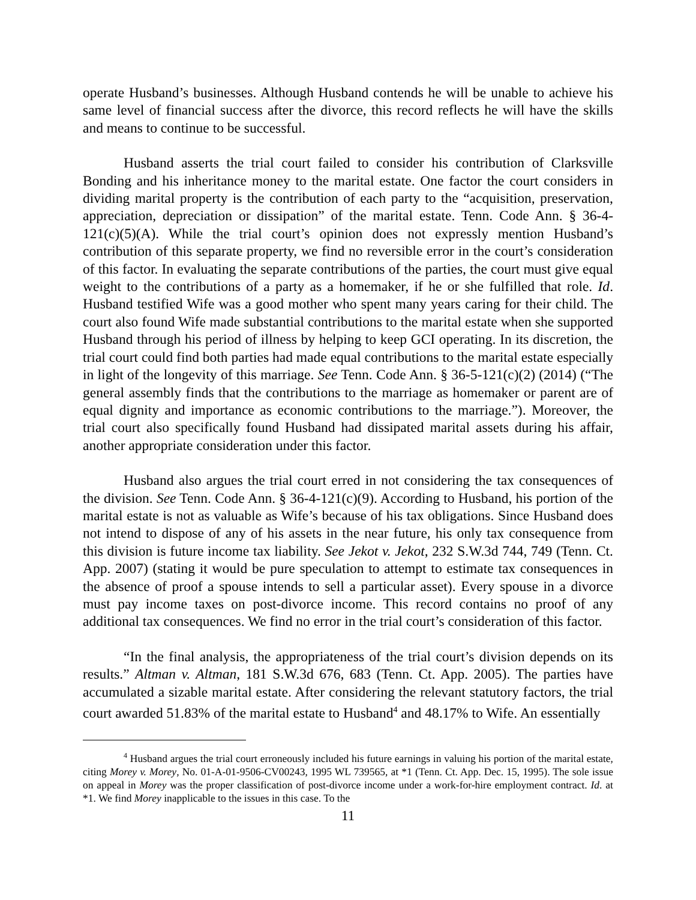operate Husband’s businesses. Although Husband contends he will be unable to achieve his same level of financial success after the divorce, this record reflects he will have the skills and means to continue to be successful.
Husband asserts the trial court failed to consider his contribution of Clarksville Bonding and his inheritance money to the marital estate. One factor the court considers in dividing marital property is the contribution of each party to the “acquisition, preservation, appreciation, depreciation or dissipation” of the marital estate. Tenn. Code Ann. § 36-4-121(c)(5)(A). While the trial court’s opinion does not expressly mention Husband’s contribution of this separate property, we find no reversible error in the court’s consideration of this factor. In evaluating the separate contributions of the parties, the court must give equal weight to the contributions of a party as a homemaker, if he or she fulfilled that role. Id. Husband testified Wife was a good mother who spent many years caring for their child. The court also found Wife made substantial contributions to the marital estate when she supported Husband through his period of illness by helping to keep GCI operating. In its discretion, the trial court could find both parties had made equal contributions to the marital estate especially in light of the longevity of this marriage. See Tenn. Code Ann. § 36-5-121(c)(2) (2014) (“The general assembly finds that the contributions to the marriage as homemaker or parent are of equal dignity and importance as economic contributions to the marriage.”). Moreover, the trial court also specifically found Husband had dissipated marital assets during his affair, another appropriate consideration under this factor.
Husband also argues the trial court erred in not considering the tax consequences of the division. See Tenn. Code Ann. § 36-4-121(c)(9). According to Husband, his portion of the marital estate is not as valuable as Wife’s because of his tax obligations. Since Husband does not intend to dispose of any of his assets in the near future, his only tax consequence from this division is future income tax liability. See Jekot v. Jekot, 232 S.W.3d 744, 749 (Tenn. Ct. App. 2007) (stating it would be pure speculation to attempt to estimate tax consequences in the absence of proof a spouse intends to sell a particular asset). Every spouse in a divorce must pay income taxes on post-divorce income. This record contains no proof of any additional tax consequences. We find no error in the trial court’s consideration of this factor.
“In the final analysis, the appropriateness of the trial court’s division depends on its results.” Altman v. Altman, 181 S.W.3d 676, 683 (Tenn. Ct. App. 2005). The parties have accumulated a sizable marital estate. After considering the relevant statutory factors, the trial court awarded 51.83% of the marital estate to Husband<sup>4</sup> and 48.17% to Wife. An essentially
<sup>4</sup> Husband argues the trial court erroneously included his future earnings in valuing his portion of the marital estate, citing Morey v. Morey, No. 01-A-01-9506-CV00243, 1995 WL 739565, at *1 (Tenn. Ct. App. Dec. 15, 1995). The sole issue on appeal in Morey was the proper classification of post-divorce income under a work-for-hire employment contract. Id. at *1. We find Morey inapplicable to the issues in this case. To the
11